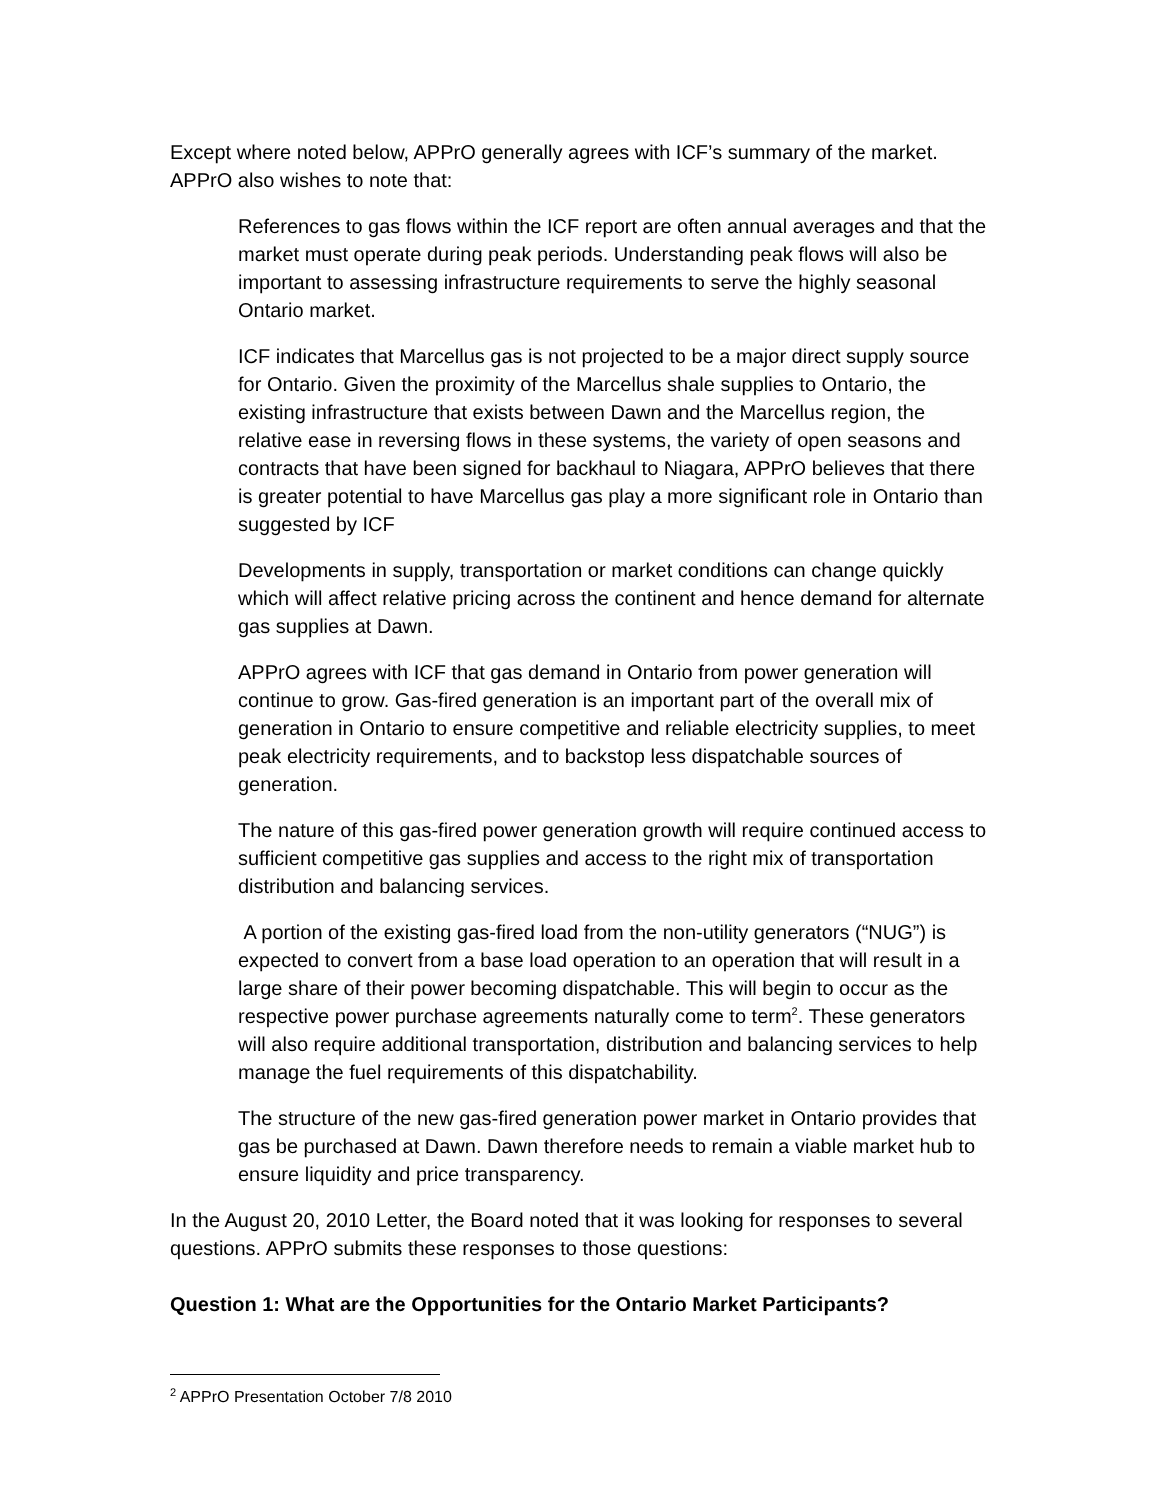Except where noted below, APPrO generally agrees with ICF’s summary of the market. APPrO also wishes to note that:
References to gas flows within the ICF report are often annual averages and that the market must operate during peak periods. Understanding peak flows will also be important to assessing infrastructure requirements to serve the highly seasonal Ontario market.
ICF indicates that Marcellus gas is not projected to be a major direct supply source for Ontario. Given the proximity of the Marcellus shale supplies to Ontario, the existing infrastructure that exists between Dawn and the Marcellus region, the relative ease in reversing flows in these systems, the variety of open seasons and contracts that have been signed for backhaul to Niagara, APPrO believes that there is greater potential to have Marcellus gas play a more significant role in Ontario than suggested by ICF
Developments in supply, transportation or market conditions can change quickly which will affect relative pricing across the continent and hence demand for alternate gas supplies at Dawn.
APPrO agrees with ICF that gas demand in Ontario from power generation will continue to grow. Gas-fired generation is an important part of the overall mix of generation in Ontario to ensure competitive and reliable electricity supplies, to meet peak electricity requirements, and to backstop less dispatchable sources of generation.
The nature of this gas-fired power generation growth will require continued access to sufficient competitive gas supplies and access to the right mix of transportation distribution and balancing services.
A portion of the existing gas-fired load from the non-utility generators (“NUG”) is expected to convert from a base load operation to an operation that will result in a large share of their power becoming dispatchable. This will begin to occur as the respective power purchase agreements naturally come to term<sup>2</sup>. These generators will also require additional transportation, distribution and balancing services to help manage the fuel requirements of this dispatchability.
The structure of the new gas-fired generation power market in Ontario provides that gas be purchased at Dawn. Dawn therefore needs to remain a viable market hub to ensure liquidity and price transparency.
In the August 20, 2010 Letter, the Board noted that it was looking for responses to several questions. APPrO submits these responses to those questions:
Question 1: What are the Opportunities for the Ontario Market Participants?
<sup>2</sup> APPrO Presentation October 7/8 2010